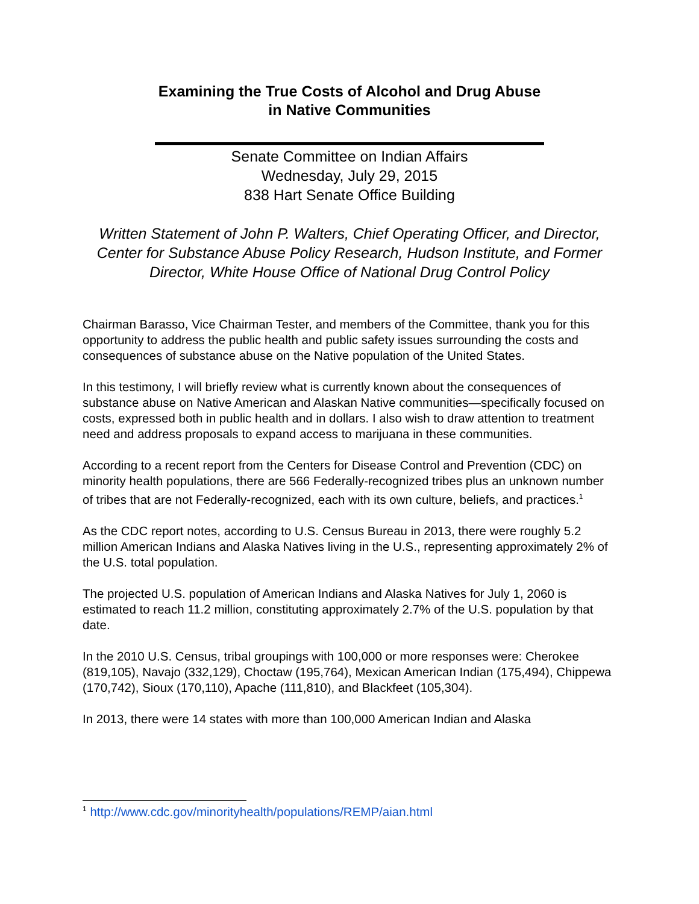Examining the True Costs of Alcohol and Drug Abuse
in Native Communities
Senate Committee on Indian Affairs
Wednesday, July 29, 2015
838 Hart Senate Office Building
Written Statement of John P. Walters, Chief Operating Officer, and Director, Center for Substance Abuse Policy Research, Hudson Institute, and Former Director, White House Office of National Drug Control Policy
Chairman Barasso, Vice Chairman Tester, and members of the Committee, thank you for this opportunity to address the public health and public safety issues surrounding the costs and consequences of substance abuse on the Native population of the United States.
In this testimony, I will briefly review what is currently known about the consequences of substance abuse on Native American and Alaskan Native communities—specifically focused on costs, expressed both in public health and in dollars. I also wish to draw attention to treatment need and address proposals to expand access to marijuana in these communities.
According to a recent report from the Centers for Disease Control and Prevention (CDC) on minority health populations, there are 566 Federally-recognized tribes plus an unknown number of tribes that are not Federally-recognized, each with its own culture, beliefs, and practices.<sup>1</sup>
As the CDC report notes, according to U.S. Census Bureau in 2013, there were roughly 5.2 million American Indians and Alaska Natives living in the U.S., representing approximately 2% of the U.S. total population.
The projected U.S. population of American Indians and Alaska Natives for July 1, 2060 is estimated to reach 11.2 million, constituting approximately 2.7% of the U.S. population by that date.
In the 2010 U.S. Census, tribal groupings with 100,000 or more responses were: Cherokee (819,105), Navajo (332,129), Choctaw (195,764), Mexican American Indian (175,494), Chippewa (170,742), Sioux (170,110), Apache (111,810), and Blackfeet (105,304).
In 2013, there were 14 states with more than 100,000 American Indian and Alaska
<sup>1</sup> http://www.cdc.gov/minorityhealth/populations/REMP/aian.html